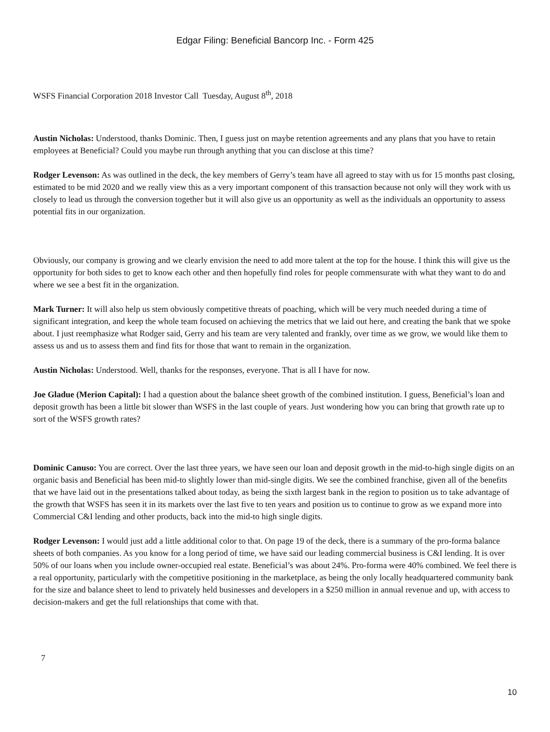Edgar Filing: Beneficial Bancorp Inc. - Form 425
WSFS Financial Corporation 2018 Investor Call Tuesday, August 8<sup>th</sup>, 2018
Austin Nicholas: Understood, thanks Dominic. Then, I guess just on maybe retention agreements and any plans that you have to retain employees at Beneficial? Could you maybe run through anything that you can disclose at this time?
Rodger Levenson: As was outlined in the deck, the key members of Gerry’s team have all agreed to stay with us for 15 months past closing, estimated to be mid 2020 and we really view this as a very important component of this transaction because not only will they work with us closely to lead us through the conversion together but it will also give us an opportunity as well as the individuals an opportunity to assess potential fits in our organization.
Obviously, our company is growing and we clearly envision the need to add more talent at the top for the house. I think this will give us the opportunity for both sides to get to know each other and then hopefully find roles for people commensurate with what they want to do and where we see a best fit in the organization.
Mark Turner: It will also help us stem obviously competitive threats of poaching, which will be very much needed during a time of significant integration, and keep the whole team focused on achieving the metrics that we laid out here, and creating the bank that we spoke about. I just reemphasize what Rodger said, Gerry and his team are very talented and frankly, over time as we grow, we would like them to assess us and us to assess them and find fits for those that want to remain in the organization.
Austin Nicholas: Understood. Well, thanks for the responses, everyone. That is all I have for now.
Joe Gladue (Merion Capital): I had a question about the balance sheet growth of the combined institution. I guess, Beneficial’s loan and deposit growth has been a little bit slower than WSFS in the last couple of years. Just wondering how you can bring that growth rate up to sort of the WSFS growth rates?
Dominic Canuso: You are correct. Over the last three years, we have seen our loan and deposit growth in the mid-to-high single digits on an organic basis and Beneficial has been mid-to slightly lower than mid-single digits. We see the combined franchise, given all of the benefits that we have laid out in the presentations talked about today, as being the sixth largest bank in the region to position us to take advantage of the growth that WSFS has seen it in its markets over the last five to ten years and position us to continue to grow as we expand more into Commercial C&I lending and other products, back into the mid-to high single digits.
Rodger Levenson: I would just add a little additional color to that. On page 19 of the deck, there is a summary of the pro-forma balance sheets of both companies. As you know for a long period of time, we have said our leading commercial business is C&I lending. It is over 50% of our loans when you include owner-occupied real estate. Beneficial’s was about 24%. Pro-forma were 40% combined. We feel there is a real opportunity, particularly with the competitive positioning in the marketplace, as being the only locally headquartered community bank for the size and balance sheet to lend to privately held businesses and developers in a $250 million in annual revenue and up, with access to decision-makers and get the full relationships that come with that.
7
10